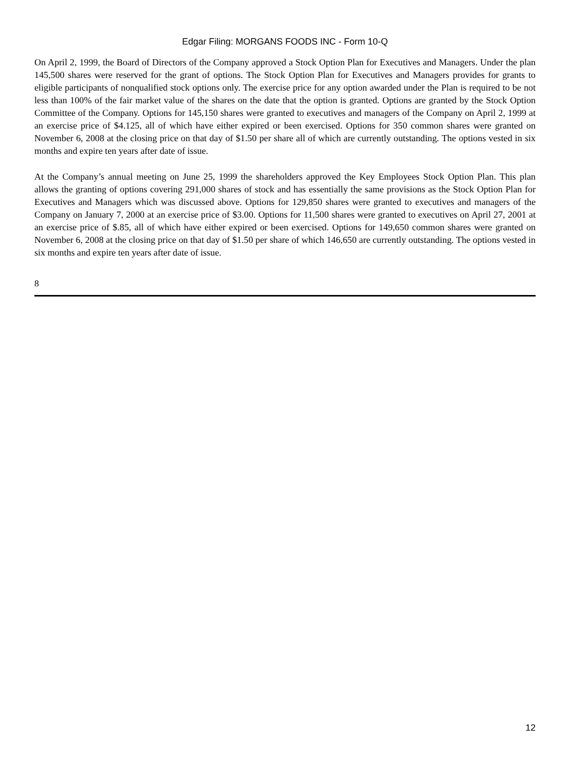Edgar Filing: MORGANS FOODS INC - Form 10-Q
On April 2, 1999, the Board of Directors of the Company approved a Stock Option Plan for Executives and Managers. Under the plan 145,500 shares were reserved for the grant of options. The Stock Option Plan for Executives and Managers provides for grants to eligible participants of nonqualified stock options only. The exercise price for any option awarded under the Plan is required to be not less than 100% of the fair market value of the shares on the date that the option is granted. Options are granted by the Stock Option Committee of the Company. Options for 145,150 shares were granted to executives and managers of the Company on April 2, 1999 at an exercise price of $4.125, all of which have either expired or been exercised. Options for 350 common shares were granted on November 6, 2008 at the closing price on that day of $1.50 per share all of which are currently outstanding. The options vested in six months and expire ten years after date of issue.
At the Company’s annual meeting on June 25, 1999 the shareholders approved the Key Employees Stock Option Plan. This plan allows the granting of options covering 291,000 shares of stock and has essentially the same provisions as the Stock Option Plan for Executives and Managers which was discussed above. Options for 129,850 shares were granted to executives and managers of the Company on January 7, 2000 at an exercise price of $3.00. Options for 11,500 shares were granted to executives on April 27, 2001 at an exercise price of $.85, all of which have either expired or been exercised. Options for 149,650 common shares were granted on November 6, 2008 at the closing price on that day of $1.50 per share of which 146,650 are currently outstanding. The options vested in six months and expire ten years after date of issue.
8
12